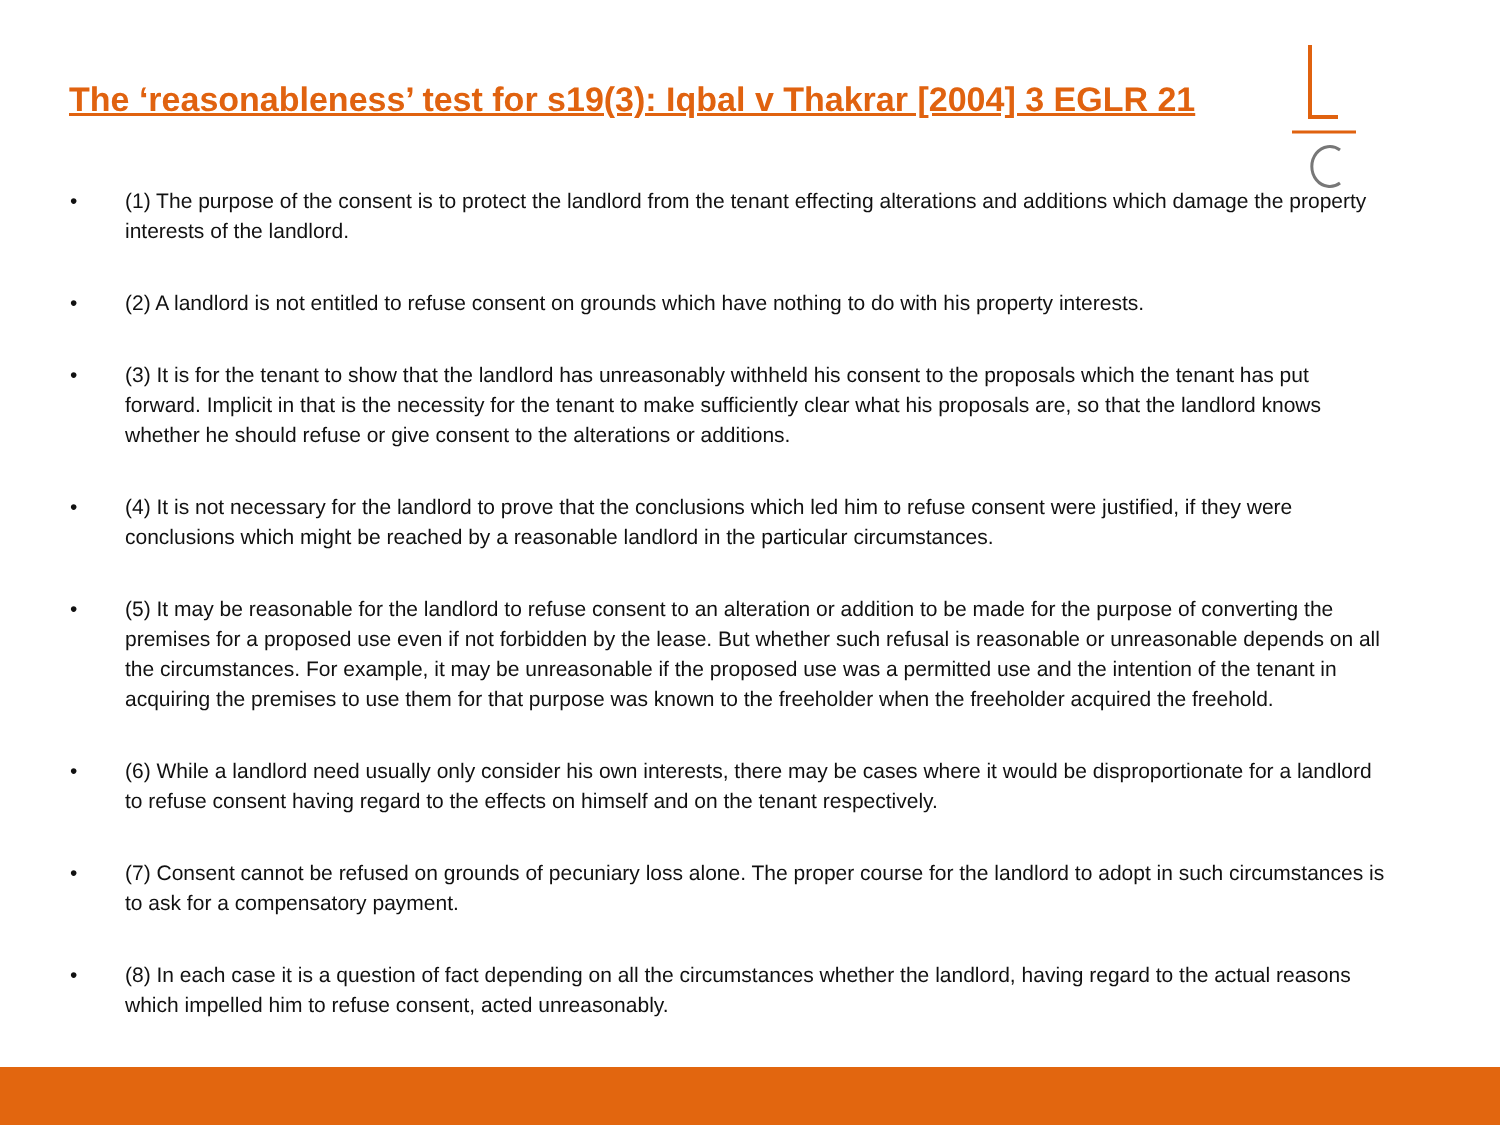The ‘reasonableness’ test for s19(3): Iqbal v Thakrar [2004] 3 EGLR 21
• (1) The purpose of the consent is to protect the landlord from the tenant effecting alterations and additions which damage the property interests of the landlord.
• (2) A landlord is not entitled to refuse consent on grounds which have nothing to do with his property interests.
• (3) It is for the tenant to show that the landlord has unreasonably withheld his consent to the proposals which the tenant has put forward. Implicit in that is the necessity for the tenant to make sufficiently clear what his proposals are, so that the landlord knows whether he should refuse or give consent to the alterations or additions.
• (4) It is not necessary for the landlord to prove that the conclusions which led him to refuse consent were justified, if they were conclusions which might be reached by a reasonable landlord in the particular circumstances.
• (5) It may be reasonable for the landlord to refuse consent to an alteration or addition to be made for the purpose of converting the premises for a proposed use even if not forbidden by the lease. But whether such refusal is reasonable or unreasonable depends on all the circumstances. For example, it may be unreasonable if the proposed use was a permitted use and the intention of the tenant in acquiring the premises to use them for that purpose was known to the freeholder when the freeholder acquired the freehold.
• (6) While a landlord need usually only consider his own interests, there may be cases where it would be disproportionate for a landlord to refuse consent having regard to the effects on himself and on the tenant respectively.
• (7) Consent cannot be refused on grounds of pecuniary loss alone. The proper course for the landlord to adopt in such circumstances is to ask for a compensatory payment.
• (8) In each case it is a question of fact depending on all the circumstances whether the landlord, having regard to the actual reasons which impelled him to refuse consent, acted unreasonably.